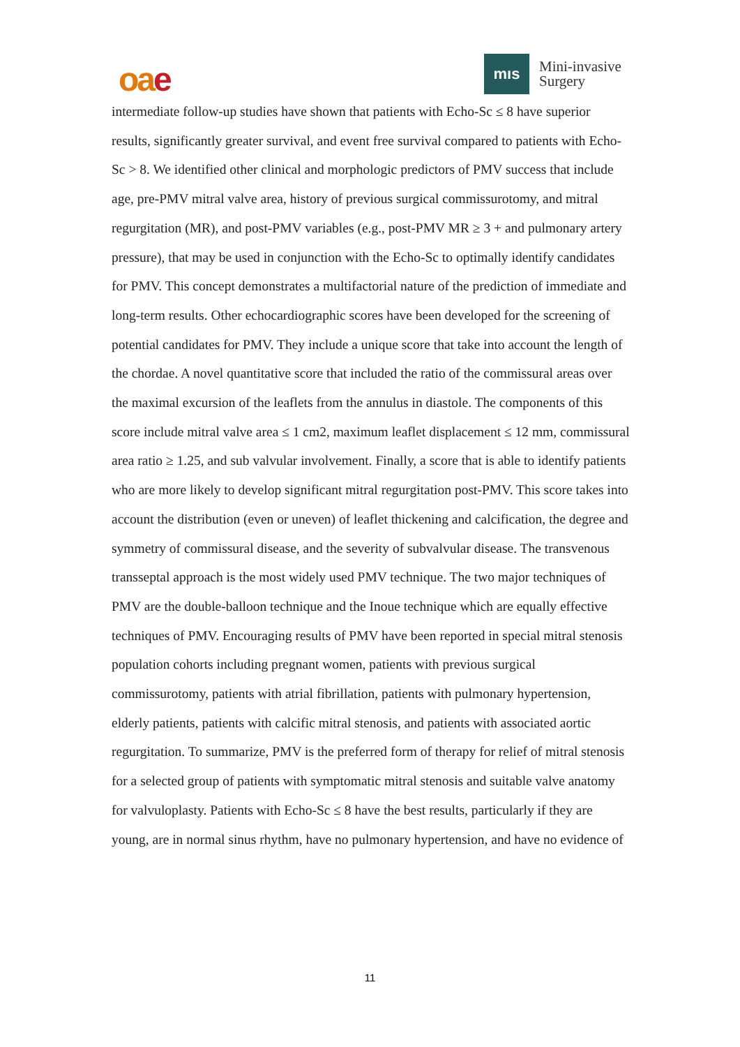oae
mıs
Mini-invasive
Surgery
intermediate follow-up studies have shown that patients with Echo-Sc ≤ 8 have superior results, significantly greater survival, and event free survival compared to patients with Echo-Sc > 8. We identified other clinical and morphologic predictors of PMV success that include age, pre-PMV mitral valve area, history of previous surgical commissurotomy, and mitral regurgitation (MR), and post-PMV variables (e.g., post-PMV MR ≥ 3 + and pulmonary artery pressure), that may be used in conjunction with the Echo-Sc to optimally identify candidates for PMV. This concept demonstrates a multifactorial nature of the prediction of immediate and long-term results. Other echocardiographic scores have been developed for the screening of potential candidates for PMV. They include a unique score that take into account the length of the chordae. A novel quantitative score that included the ratio of the commissural areas over the maximal excursion of the leaflets from the annulus in diastole. The components of this score include mitral valve area ≤ 1 cm2, maximum leaflet displacement ≤ 12 mm, commissural area ratio ≥ 1.25, and sub valvular involvement. Finally, a score that is able to identify patients who are more likely to develop significant mitral regurgitation post-PMV. This score takes into account the distribution (even or uneven) of leaflet thickening and calcification, the degree and symmetry of commissural disease, and the severity of subvalvular disease. The transvenous transseptal approach is the most widely used PMV technique. The two major techniques of PMV are the double-balloon technique and the Inoue technique which are equally effective techniques of PMV. Encouraging results of PMV have been reported in special mitral stenosis population cohorts including pregnant women, patients with previous surgical commissurotomy, patients with atrial fibrillation, patients with pulmonary hypertension, elderly patients, patients with calcific mitral stenosis, and patients with associated aortic regurgitation. To summarize, PMV is the preferred form of therapy for relief of mitral stenosis for a selected group of patients with symptomatic mitral stenosis and suitable valve anatomy for valvuloplasty. Patients with Echo-Sc ≤ 8 have the best results, particularly if they are young, are in normal sinus rhythm, have no pulmonary hypertension, and have no evidence of
11